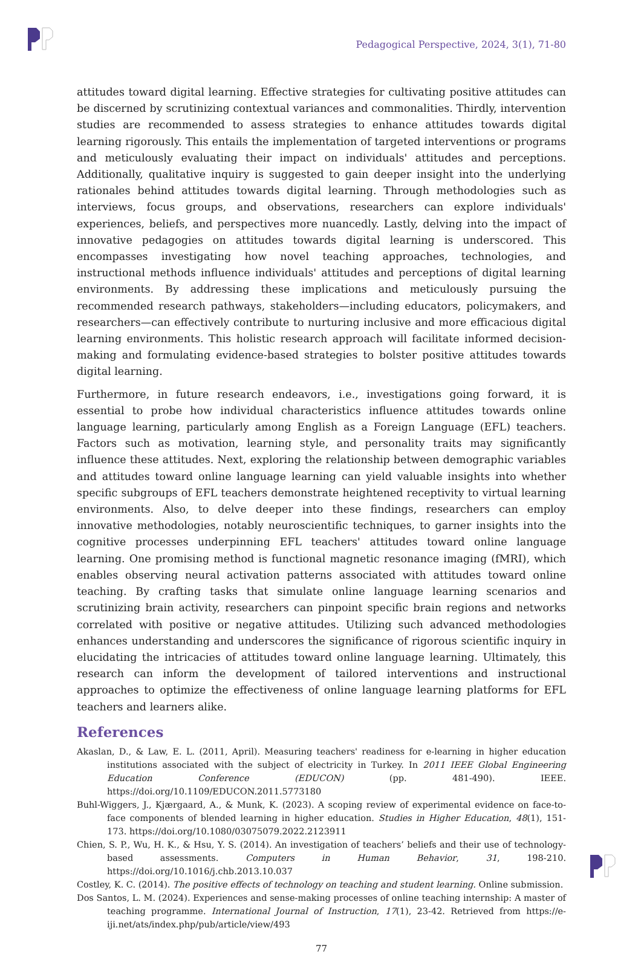Pedagogical Perspective, 2024, 3(1), 71-80
attitudes toward digital learning. Effective strategies for cultivating positive attitudes can be discerned by scrutinizing contextual variances and commonalities. Thirdly, intervention studies are recommended to assess strategies to enhance attitudes towards digital learning rigorously. This entails the implementation of targeted interventions or programs and meticulously evaluating their impact on individuals' attitudes and perceptions. Additionally, qualitative inquiry is suggested to gain deeper insight into the underlying rationales behind attitudes towards digital learning. Through methodologies such as interviews, focus groups, and observations, researchers can explore individuals' experiences, beliefs, and perspectives more nuancedly. Lastly, delving into the impact of innovative pedagogies on attitudes towards digital learning is underscored. This encompasses investigating how novel teaching approaches, technologies, and instructional methods influence individuals' attitudes and perceptions of digital learning environments. By addressing these implications and meticulously pursuing the recommended research pathways, stakeholders—including educators, policymakers, and researchers—can effectively contribute to nurturing inclusive and more efficacious digital learning environments. This holistic research approach will facilitate informed decision-making and formulating evidence-based strategies to bolster positive attitudes towards digital learning.
Furthermore, in future research endeavors, i.e., investigations going forward, it is essential to probe how individual characteristics influence attitudes towards online language learning, particularly among English as a Foreign Language (EFL) teachers. Factors such as motivation, learning style, and personality traits may significantly influence these attitudes. Next, exploring the relationship between demographic variables and attitudes toward online language learning can yield valuable insights into whether specific subgroups of EFL teachers demonstrate heightened receptivity to virtual learning environments. Also, to delve deeper into these findings, researchers can employ innovative methodologies, notably neuroscientific techniques, to garner insights into the cognitive processes underpinning EFL teachers' attitudes toward online language learning. One promising method is functional magnetic resonance imaging (fMRI), which enables observing neural activation patterns associated with attitudes toward online teaching. By crafting tasks that simulate online language learning scenarios and scrutinizing brain activity, researchers can pinpoint specific brain regions and networks correlated with positive or negative attitudes. Utilizing such advanced methodologies enhances understanding and underscores the significance of rigorous scientific inquiry in elucidating the intricacies of attitudes toward online language learning. Ultimately, this research can inform the development of tailored interventions and instructional approaches to optimize the effectiveness of online language learning platforms for EFL teachers and learners alike.
References
Akaslan, D., & Law, E. L. (2011, April). Measuring teachers' readiness for e-learning in higher education institutions associated with the subject of electricity in Turkey. In 2011 IEEE Global Engineering Education Conference (EDUCON) (pp. 481-490). IEEE. https://doi.org/10.1109/EDUCON.2011.5773180
Buhl-Wiggers, J., Kjærgaard, A., & Munk, K. (2023). A scoping review of experimental evidence on face-to-face components of blended learning in higher education. Studies in Higher Education, 48(1), 151-173. https://doi.org/10.1080/03075079.2022.2123911
Chien, S. P., Wu, H. K., & Hsu, Y. S. (2014). An investigation of teachers’ beliefs and their use of technology-based assessments. Computers in Human Behavior, 31, 198-210. https://doi.org/10.1016/j.chb.2013.10.037
Costley, K. C. (2014). The positive effects of technology on teaching and student learning. Online submission.
Dos Santos, L. M. (2024). Experiences and sense-making processes of online teaching internship: A master of teaching programme. International Journal of Instruction, 17(1), 23-42. Retrieved from https://e-iji.net/ats/index.php/pub/article/view/493
77